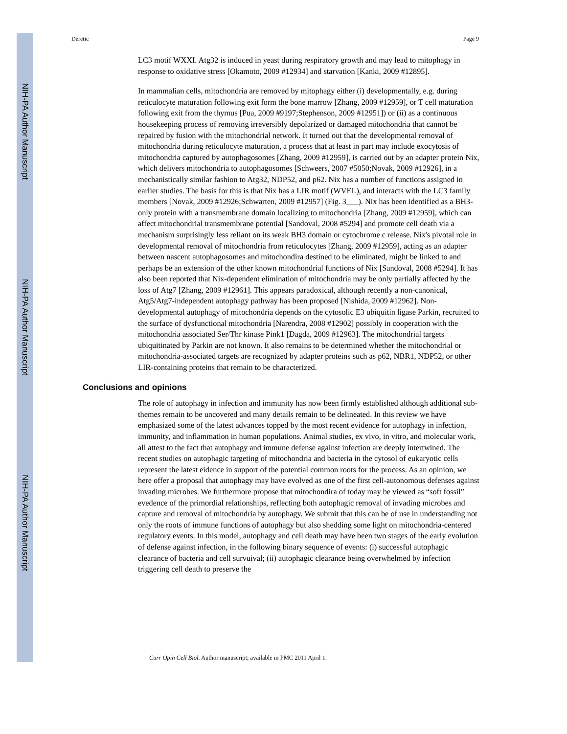NIH-PA Author Manuscript
NIH-PA Author Manuscript
NIH-PA Author Manuscript
Deretic Page 9
LC3 motif WXXI. Atg32 is induced in yeast during respiratory growth and may lead to mitophagy in response to oxidative stress [Okamoto, 2009 #12934] and starvation [Kanki, 2009 #12895].
In mammalian cells, mitochondria are removed by mitophagy either (i) developmentally, e.g. during reticulocyte maturation following exit form the bone marrow [Zhang, 2009 #12959], or T cell maturation following exit from the thymus [Pua, 2009 #9197;Stephenson, 2009 #12951]) or (ii) as a continuous housekeeping process of removing irreversibly depolarized or damaged mitochondria that cannot be repaired by fusion with the mitochondrial network. It turned out that the developmental removal of mitochondria during reticulocyte maturation, a process that at least in part may include exocytosis of mitochondria captured by autophagosomes [Zhang, 2009 #12959], is carried out by an adapter protein Nix, which delivers mitochondria to autophagosomes [Schweers, 2007 #5050;Novak, 2009 #12926], in a mechanistically similar fashion to Atg32, NDP52, and p62. Nix has a number of functions assigned in earlier studies. The basis for this is that Nix has a LIR motif (WVEL), and interacts with the LC3 family members [Novak, 2009 #12926;Schwarten, 2009 #12957] (Fig. 3___). Nix has been identified as a BH3-only protein with a transmembrane domain localizing to mitochondria [Zhang, 2009 #12959], which can affect mitochondrial transmembrane potential [Sandoval, 2008 #5294] and promote cell death via a mechanism surprisingly less reliant on its weak BH3 domain or cytochrome c release. Nix's pivotal role in developmental removal of mitochondria from reticulocytes [Zhang, 2009 #12959], acting as an adapter between nascent autophagosomes and mitochondira destined to be eliminated, might be linked to and perhaps be an extension of the other known mitochondrial functions of Nix [Sandoval, 2008 #5294]. It has also been reported that Nix-dependent elimination of mitochondria may be only partially affected by the loss of Atg7 [Zhang, 2009 #12961]. This appears paradoxical, although recently a non-canonical, Atg5/Atg7-independent autophagy pathway has been proposed [Nishida, 2009 #12962]. Non-developmental autophagy of mitochondria depends on the cytosolic E3 ubiquitin ligase Parkin, recruited to the surface of dysfunctional mitochondria [Narendra, 2008 #12902] possibly in cooperation with the mitochondria associated Ser/Thr kinase Pink1 [Dagda, 2009 #12963]. The mitochondrial targets ubiquitinated by Parkin are not known. It also remains to be determined whether the mitochondrial or mitochondria-associated targets are recognized by adapter proteins such as p62, NBR1, NDP52, or other LIR-containing proteins that remain to be characterized.
Conclusions and opinions
The role of autophagy in infection and immunity has now been firmly established although additional sub-themes remain to be uncovered and many details remain to be delineated. In this review we have emphasized some of the latest advances topped by the most recent evidence for autophagy in infection, immunity, and inflammation in human populations. Animal studies, ex vivo, in vitro, and molecular work, all attest to the fact that autophagy and immune defense against infection are deeply intertwined. The recent studies on autophagic targeting of mitochondria and bacteria in the cytosol of eukaryotic cells represent the latest eidence in support of the potential common roots for the process. As an opinion, we here offer a proposal that autophagy may have evolved as one of the first cell-autonomous defenses against invading microbes. We furthermore propose that mitochondira of today may be viewed as “soft fossil” evedence of the primordial relationships, reflecting both autophagic removal of invading microbes and capture and removal of mitochondria by autophagy. We submit that this can be of use in understanding not only the roots of immune functions of autophagy but also shedding some light on mitochondria-centered regulatory events. In this model, autophagy and cell death may have been two stages of the early evolution of defense against infection, in the following binary sequence of events: (i) successful autophagic clearance of bacteria and cell survuival; (ii) autophagic clearance being overwhelmed by infection triggering cell death to preserve the
Curr Opin Cell Biol. Author manuscript; available in PMC 2011 April 1.